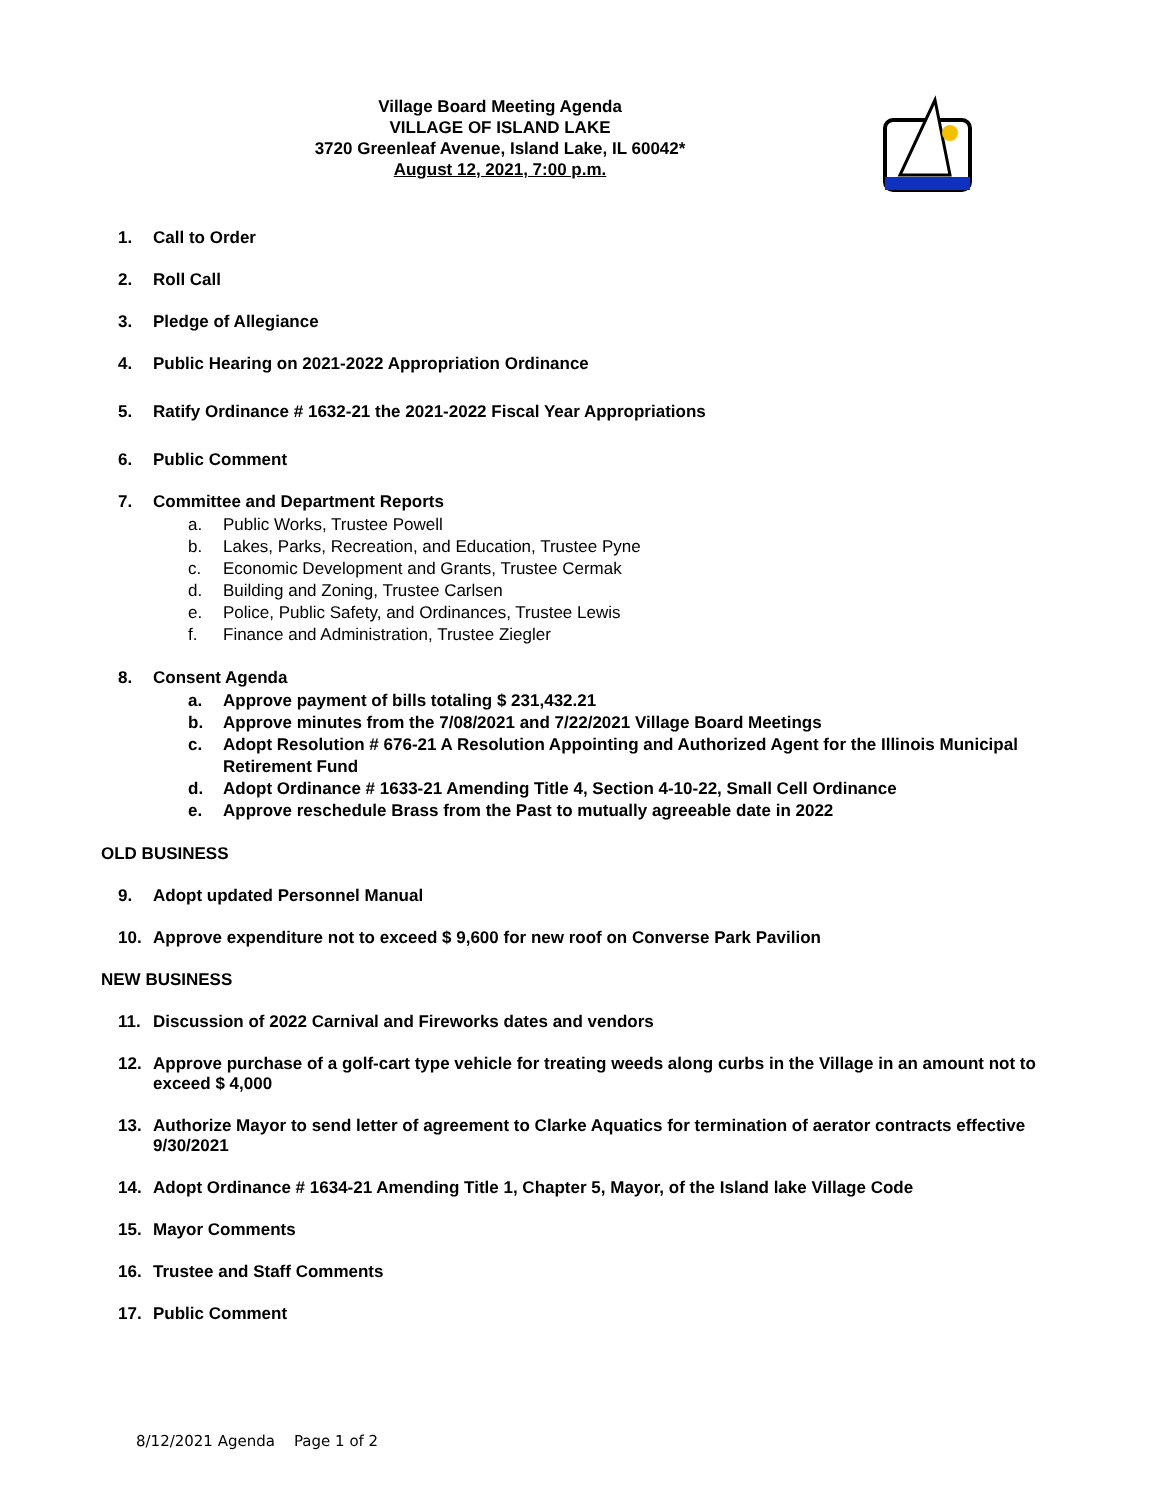Village Board Meeting Agenda
VILLAGE OF ISLAND LAKE
3720 Greenleaf Avenue, Island Lake, IL 60042*
August 12, 2021, 7:00 p.m.
1. Call to Order
2. Roll Call
3. Pledge of Allegiance
4. Public Hearing on 2021-2022 Appropriation Ordinance
5. Ratify Ordinance # 1632-21 the 2021-2022 Fiscal Year Appropriations
6. Public Comment
7. Committee and Department Reports
a. Public Works, Trustee Powell
b. Lakes, Parks, Recreation, and Education, Trustee Pyne
c. Economic Development and Grants, Trustee Cermak
d. Building and Zoning, Trustee Carlsen
e. Police, Public Safety, and Ordinances, Trustee Lewis
f. Finance and Administration, Trustee Ziegler
8. Consent Agenda
a. Approve payment of bills totaling $ 231,432.21
b. Approve minutes from the 7/08/2021 and 7/22/2021 Village Board Meetings
c. Adopt Resolution # 676-21 A Resolution Appointing and Authorized Agent for the Illinois Municipal Retirement Fund
d. Adopt Ordinance # 1633-21 Amending Title 4, Section 4-10-22, Small Cell Ordinance
e. Approve reschedule Brass from the Past to mutually agreeable date in 2022
OLD BUSINESS
9. Adopt updated Personnel Manual
10. Approve expenditure not to exceed $ 9,600 for new roof on Converse Park Pavilion
NEW BUSINESS
11. Discussion of 2022 Carnival and Fireworks dates and vendors
12. Approve purchase of a golf-cart type vehicle for treating weeds along curbs in the Village in an amount not to exceed $ 4,000
13. Authorize Mayor to send letter of agreement to Clarke Aquatics for termination of aerator contracts effective 9/30/2021
14. Adopt Ordinance # 1634-21 Amending Title 1, Chapter 5, Mayor, of the Island lake Village Code
15. Mayor Comments
16. Trustee and Staff Comments
17. Public Comment
8/12/2021 Agenda Page 1 of 2